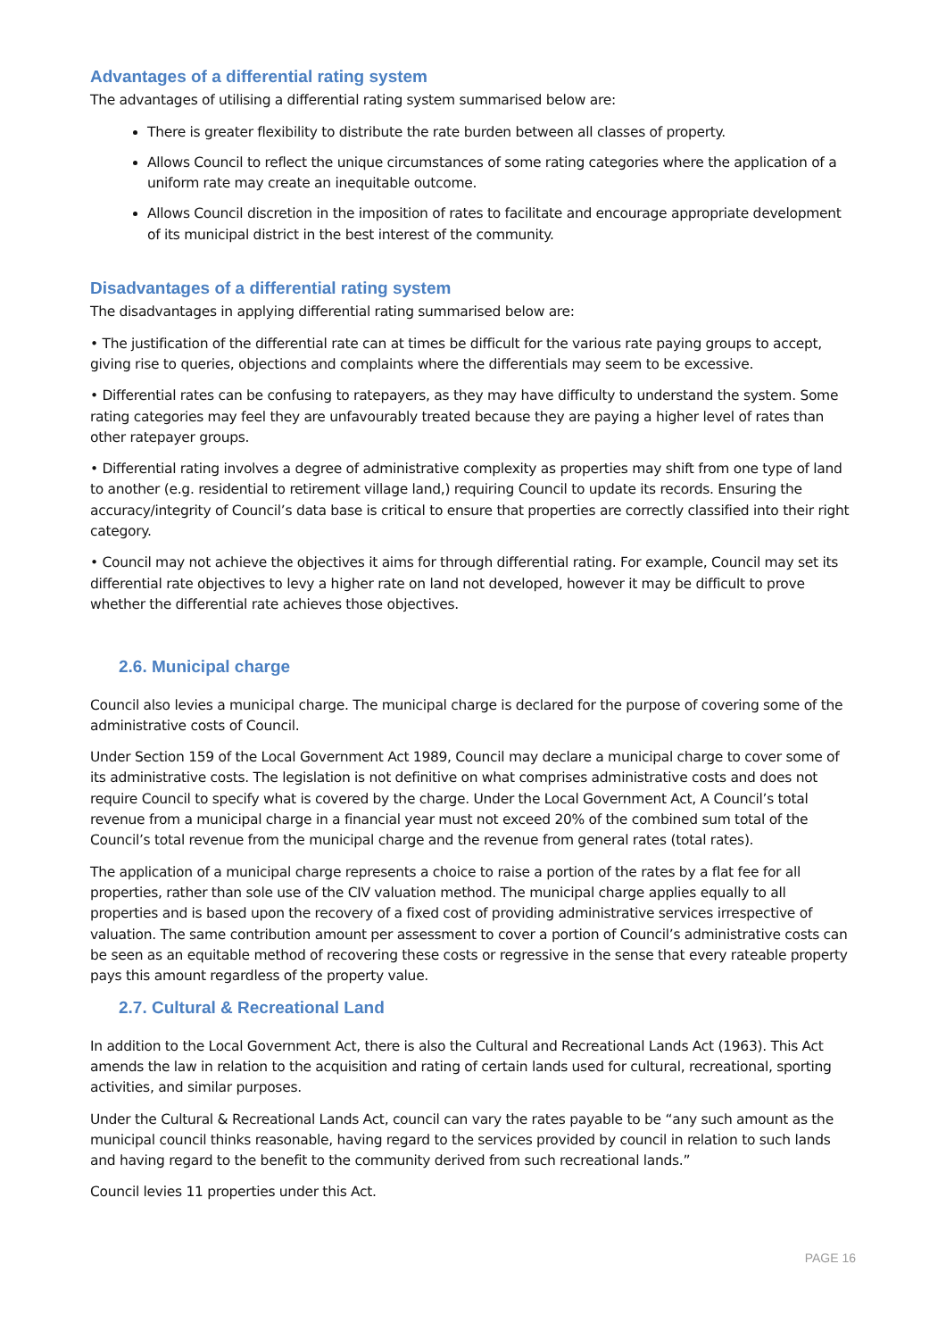Advantages of a differential rating system
The advantages of utilising a differential rating system summarised below are:
There is greater flexibility to distribute the rate burden between all classes of property.
Allows Council to reflect the unique circumstances of some rating categories where the application of a uniform rate may create an inequitable outcome.
Allows Council discretion in the imposition of rates to facilitate and encourage appropriate development of its municipal district in the best interest of the community.
Disadvantages of a differential rating system
The disadvantages in applying differential rating summarised below are:
• The justification of the differential rate can at times be difficult for the various rate paying groups to accept, giving rise to queries, objections and complaints where the differentials may seem to be excessive.
• Differential rates can be confusing to ratepayers, as they may have difficulty to understand the system. Some rating categories may feel they are unfavourably treated because they are paying a higher level of rates than other ratepayer groups.
• Differential rating involves a degree of administrative complexity as properties may shift from one type of land to another (e.g. residential to retirement village land,) requiring Council to update its records. Ensuring the accuracy/integrity of Council’s data base is critical to ensure that properties are correctly classified into their right category.
• Council may not achieve the objectives it aims for through differential rating. For example, Council may set its differential rate objectives to levy a higher rate on land not developed, however it may be difficult to prove whether the differential rate achieves those objectives.
2.6. Municipal charge
Council also levies a municipal charge. The municipal charge is declared for the purpose of covering some of the administrative costs of Council.
Under Section 159 of the Local Government Act 1989, Council may declare a municipal charge to cover some of its administrative costs. The legislation is not definitive on what comprises administrative costs and does not require Council to specify what is covered by the charge. Under the Local Government Act, A Council’s total revenue from a municipal charge in a financial year must not exceed 20% of the combined sum total of the Council’s total revenue from the municipal charge and the revenue from general rates (total rates).
The application of a municipal charge represents a choice to raise a portion of the rates by a flat fee for all properties, rather than sole use of the CIV valuation method. The municipal charge applies equally to all properties and is based upon the recovery of a fixed cost of providing administrative services irrespective of valuation. The same contribution amount per assessment to cover a portion of Council’s administrative costs can be seen as an equitable method of recovering these costs or regressive in the sense that every rateable property pays this amount regardless of the property value.
2.7. Cultural & Recreational Land
In addition to the Local Government Act, there is also the Cultural and Recreational Lands Act (1963). This Act amends the law in relation to the acquisition and rating of certain lands used for cultural, recreational, sporting activities, and similar purposes.
Under the Cultural & Recreational Lands Act, council can vary the rates payable to be “any such amount as the municipal council thinks reasonable, having regard to the services provided by council in relation to such lands and having regard to the benefit to the community derived from such recreational lands.”
Council levies 11 properties under this Act.
PAGE 16